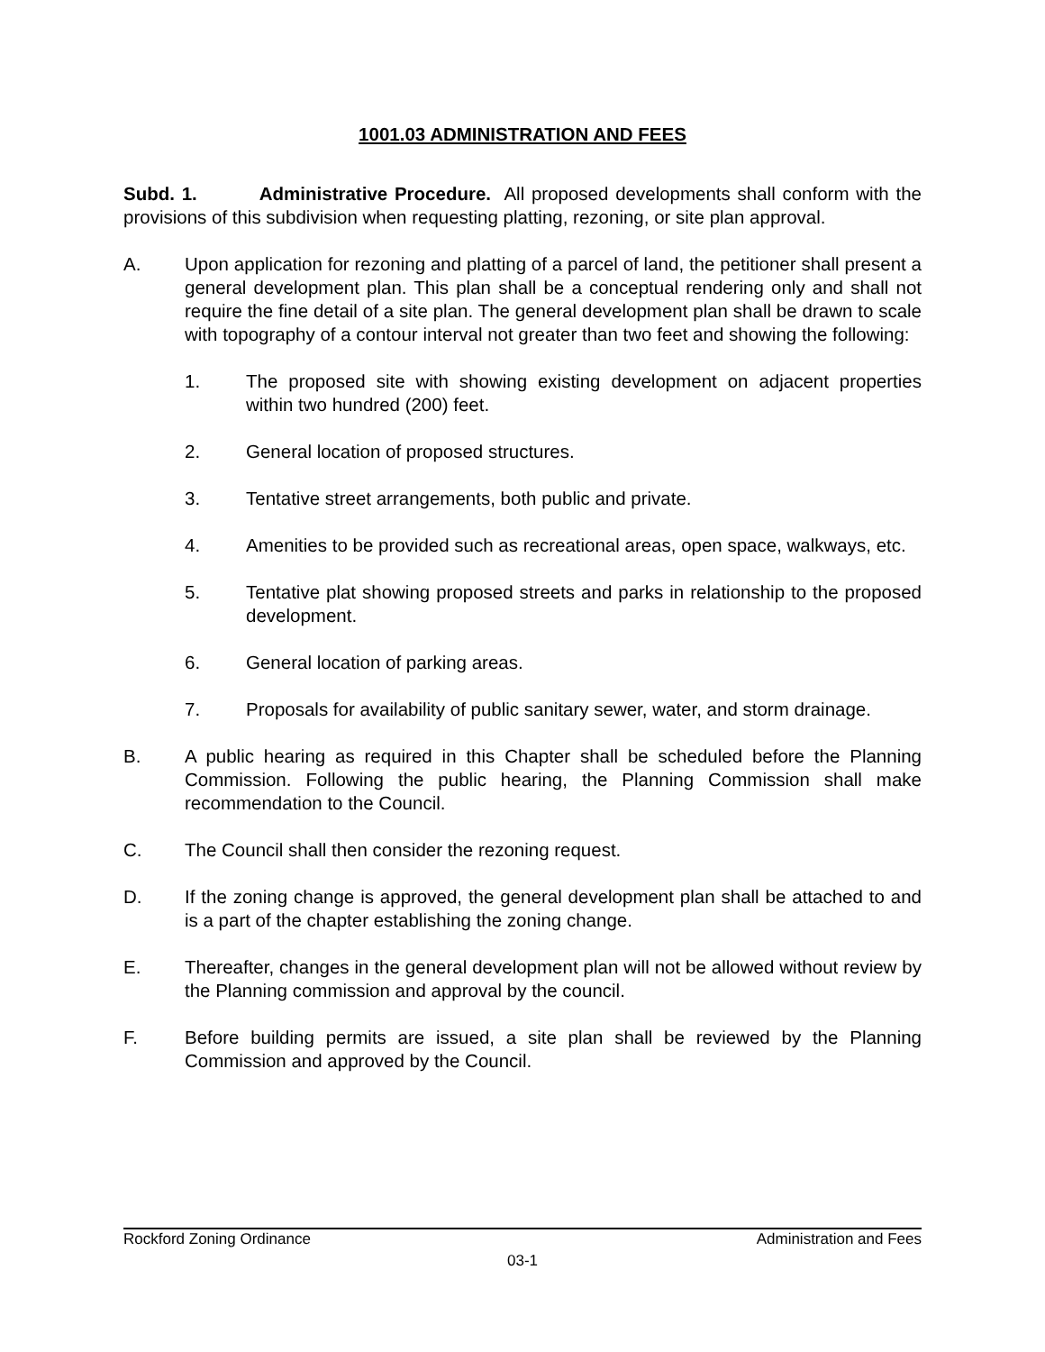1001.03 ADMINISTRATION AND FEES
Subd. 1. Administrative Procedure. All proposed developments shall conform with the provisions of this subdivision when requesting platting, rezoning, or site plan approval.
A. Upon application for rezoning and platting of a parcel of land, the petitioner shall present a general development plan. This plan shall be a conceptual rendering only and shall not require the fine detail of a site plan. The general development plan shall be drawn to scale with topography of a contour interval not greater than two feet and showing the following:
1. The proposed site with showing existing development on adjacent properties within two hundred (200) feet.
2. General location of proposed structures.
3. Tentative street arrangements, both public and private.
4. Amenities to be provided such as recreational areas, open space, walkways, etc.
5. Tentative plat showing proposed streets and parks in relationship to the proposed development.
6. General location of parking areas.
7. Proposals for availability of public sanitary sewer, water, and storm drainage.
B. A public hearing as required in this Chapter shall be scheduled before the Planning Commission. Following the public hearing, the Planning Commission shall make recommendation to the Council.
C. The Council shall then consider the rezoning request.
D. If the zoning change is approved, the general development plan shall be attached to and is a part of the chapter establishing the zoning change.
E. Thereafter, changes in the general development plan will not be allowed without review by the Planning commission and approval by the council.
F. Before building permits are issued, a site plan shall be reviewed by the Planning Commission and approved by the Council.
Rockford Zoning Ordinance Administration and Fees
03-1